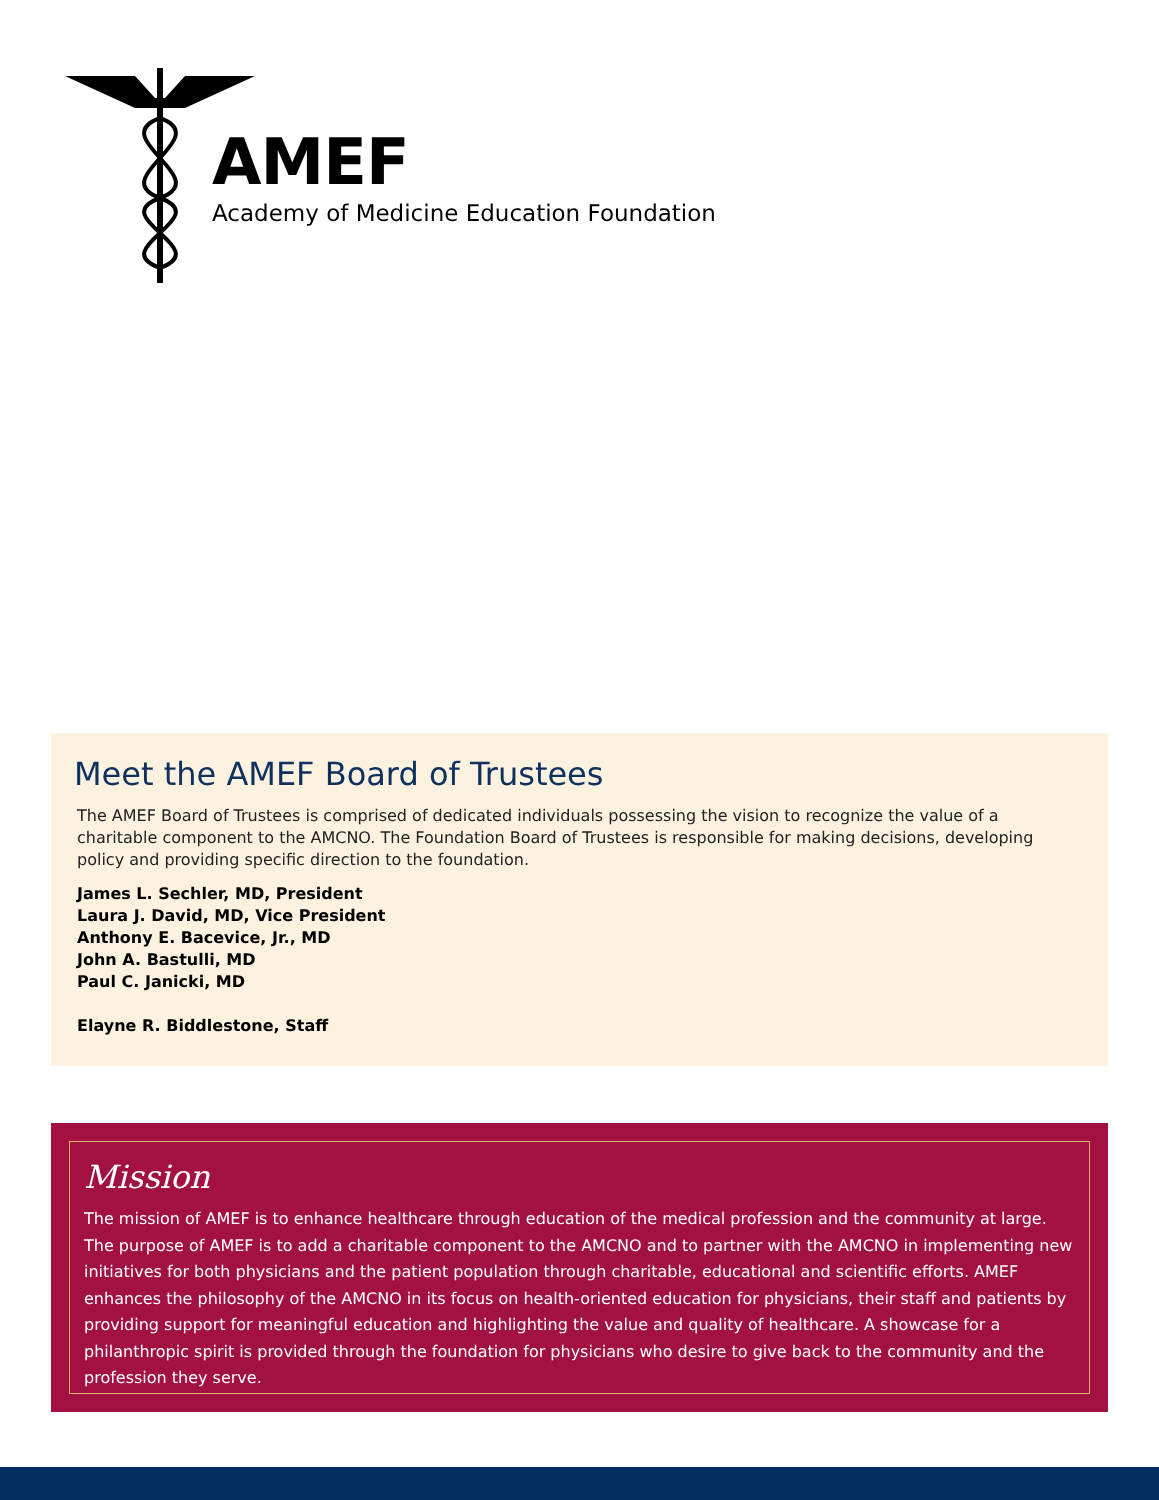AMEF
Academy of Medicine Education Foundation
Meet the AMEF Board of Trustees
The AMEF Board of Trustees is comprised of dedicated individuals possessing the vision to recognize the value of a charitable component to the AMCNO. The Foundation Board of Trustees is responsible for making decisions, developing policy and providing specific direction to the foundation.
James L. Sechler, MD, President
Laura J. David, MD, Vice President
Anthony E. Bacevice, Jr., MD
John A. Bastulli, MD
Paul C. Janicki, MD
Elayne R. Biddlestone, Staff
Mission
The mission of AMEF is to enhance healthcare through education of the medical profession and the community at large. The purpose of AMEF is to add a charitable component to the AMCNO and to partner with the AMCNO in implementing new initiatives for both physicians and the patient population through charitable, educational and scientific efforts. AMEF enhances the philosophy of the AMCNO in its focus on health-oriented education for physicians, their staff and patients by providing support for meaningful education and highlighting the value and quality of healthcare. A showcase for a philanthropic spirit is provided through the foundation for physicians who desire to give back to the community and the profession they serve.